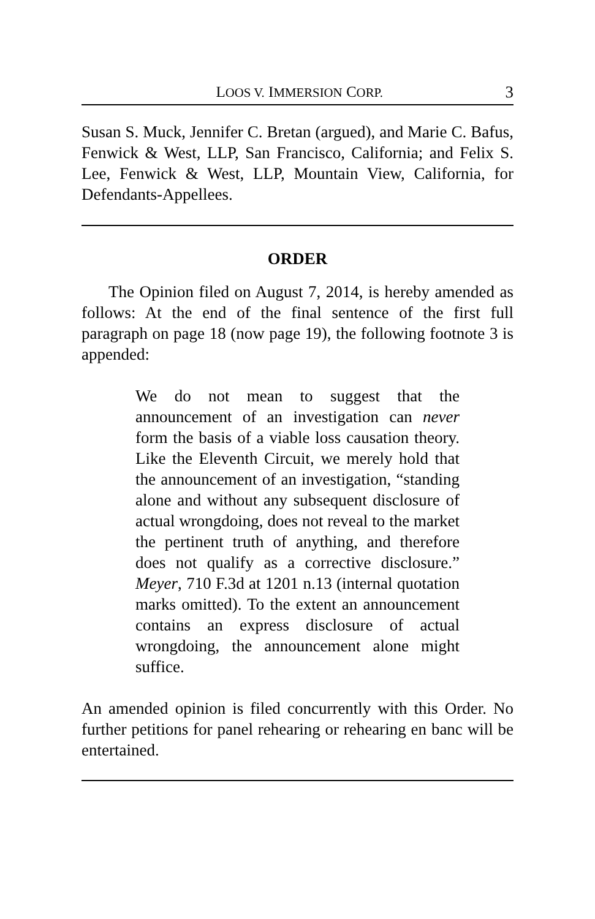LOOS V. IMMERSION CORP. 3
Susan S. Muck, Jennifer C. Bretan (argued), and Marie C. Bafus, Fenwick & West, LLP, San Francisco, California; and Felix S. Lee, Fenwick & West, LLP, Mountain View, California, for Defendants-Appellees.
ORDER
The Opinion filed on August 7, 2014, is hereby amended as follows: At the end of the final sentence of the first full paragraph on page 18 (now page 19), the following footnote 3 is appended:
We do not mean to suggest that the announcement of an investigation can never form the basis of a viable loss causation theory. Like the Eleventh Circuit, we merely hold that the announcement of an investigation, “standing alone and without any subsequent disclosure of actual wrongdoing, does not reveal to the market the pertinent truth of anything, and therefore does not qualify as a corrective disclosure.” Meyer, 710 F.3d at 1201 n.13 (internal quotation marks omitted). To the extent an announcement contains an express disclosure of actual wrongdoing, the announcement alone might suffice.
An amended opinion is filed concurrently with this Order. No further petitions for panel rehearing or rehearing en banc will be entertained.